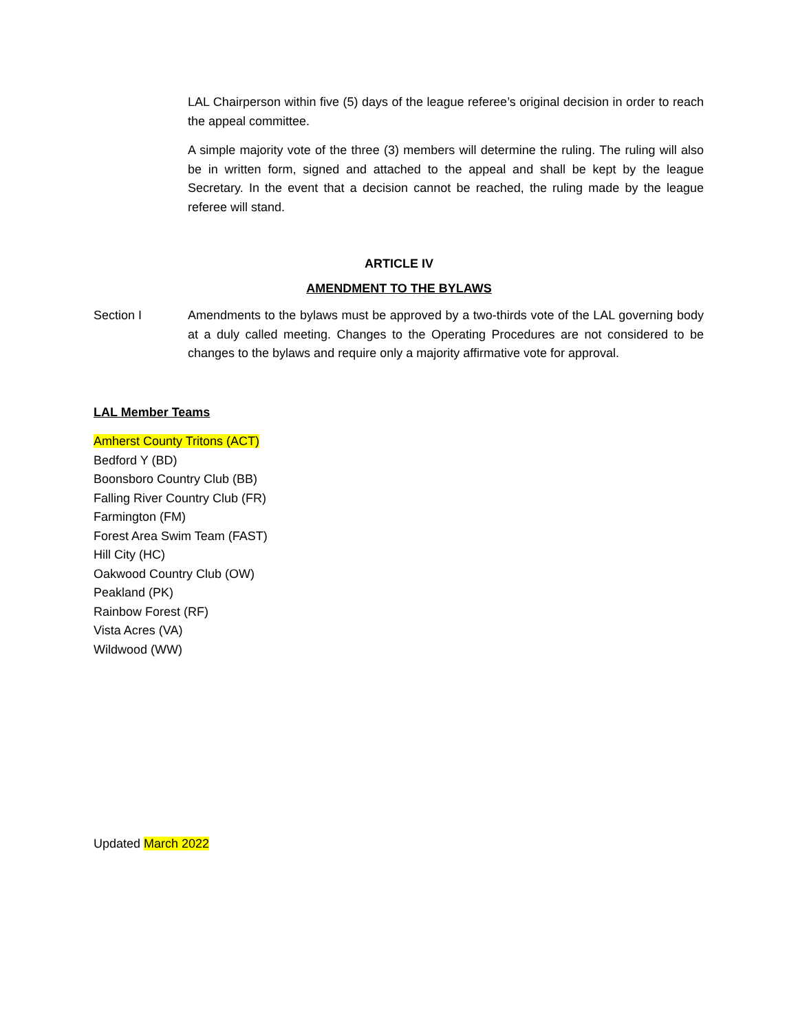LAL Chairperson within five (5) days of the league referee’s original decision in order to reach the appeal committee.
A simple majority vote of the three (3) members will determine the ruling. The ruling will also be in written form, signed and attached to the appeal and shall be kept by the league Secretary. In the event that a decision cannot be reached, the ruling made by the league referee will stand.
ARTICLE IV
AMENDMENT TO THE BYLAWS
Section I Amendments to the bylaws must be approved by a two-thirds vote of the LAL governing body at a duly called meeting. Changes to the Operating Procedures are not considered to be changes to the bylaws and require only a majority affirmative vote for approval.
LAL Member Teams
Amherst County Tritons (ACT)
Bedford Y (BD)
Boonsboro Country Club (BB)
Falling River Country Club (FR)
Farmington (FM)
Forest Area Swim Team (FAST)
Hill City (HC)
Oakwood Country Club (OW)
Peakland (PK)
Rainbow Forest (RF)
Vista Acres (VA)
Wildwood (WW)
Updated March 2022